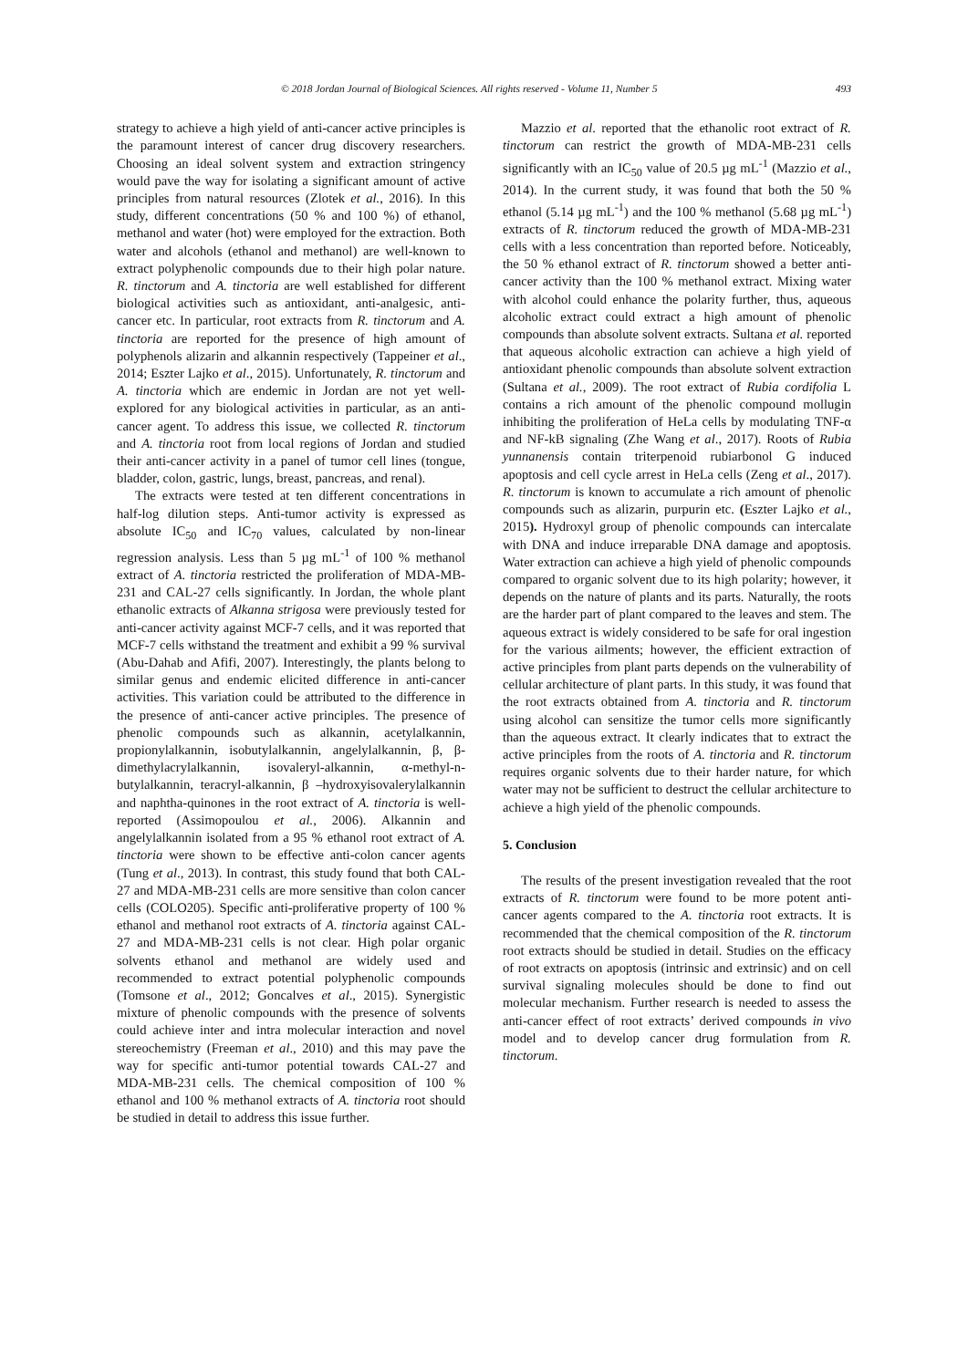© 2018 Jordan Journal of Biological Sciences. All rights reserved - Volume 11, Number 5 493
strategy to achieve a high yield of anti-cancer active principles is the paramount interest of cancer drug discovery researchers. Choosing an ideal solvent system and extraction stringency would pave the way for isolating a significant amount of active principles from natural resources (Zlotek et al., 2016). In this study, different concentrations (50 % and 100 %) of ethanol, methanol and water (hot) were employed for the extraction. Both water and alcohols (ethanol and methanol) are well-known to extract polyphenolic compounds due to their high polar nature. R. tinctorum and A. tinctoria are well established for different biological activities such as antioxidant, anti-analgesic, anti-cancer etc. In particular, root extracts from R. tinctorum and A. tinctoria are reported for the presence of high amount of polyphenols alizarin and alkannin respectively (Tappeiner et al., 2014; Eszter Lajko et al., 2015). Unfortunately, R. tinctorum and A. tinctoria which are endemic in Jordan are not yet well-explored for any biological activities in particular, as an anti-cancer agent. To address this issue, we collected R. tinctorum and A. tinctoria root from local regions of Jordan and studied their anti-cancer activity in a panel of tumor cell lines (tongue, bladder, colon, gastric, lungs, breast, pancreas, and renal).
The extracts were tested at ten different concentrations in half-log dilution steps. Anti-tumor activity is expressed as absolute IC<sub>50</sub> and IC<sub>70</sub> values, calculated by non-linear regression analysis. Less than 5 µg mL<sup>-1</sup> of 100 % methanol extract of A. tinctoria restricted the proliferation of MDA-MB-231 and CAL-27 cells significantly. In Jordan, the whole plant ethanolic extracts of Alkanna strigosa were previously tested for anti-cancer activity against MCF-7 cells, and it was reported that MCF-7 cells withstand the treatment and exhibit a 99 % survival (Abu-Dahab and Afifi, 2007). Interestingly, the plants belong to similar genus and endemic elicited difference in anti-cancer activities. This variation could be attributed to the difference in the presence of anti-cancer active principles. The presence of phenolic compounds such as alkannin, acetylalkannin, propionylalkannin, isobutylalkannin, angelylalkannin, β, β-dimethylacrylalkannin, isovaleryl-alkannin, α-methyl-n-butylalkannin, teracryl-alkannin, β –hydroxyisovalerylalkannin and naphtha-quinones in the root extract of A. tinctoria is well- reported (Assimopoulou et al., 2006). Alkannin and angelylalkannin isolated from a 95 % ethanol root extract of A. tinctoria were shown to be effective anti-colon cancer agents (Tung et al., 2013). In contrast, this study found that both CAL-27 and MDA-MB-231 cells are more sensitive than colon cancer cells (COLO205). Specific anti-proliferative property of 100 % ethanol and methanol root extracts of A. tinctoria against CAL-27 and MDA-MB-231 cells is not clear. High polar organic solvents ethanol and methanol are widely used and recommended to extract potential polyphenolic compounds (Tomsone et al., 2012; Goncalves et al., 2015). Synergistic mixture of phenolic compounds with the presence of solvents could achieve inter and intra molecular interaction and novel stereochemistry (Freeman et al., 2010) and this may pave the way for specific anti-tumor potential towards CAL-27 and MDA-MB-231 cells. The chemical composition of 100 % ethanol and 100 % methanol extracts of A. tinctoria root should be studied in detail to address this issue further.
Mazzio et al. reported that the ethanolic root extract of R. tinctorum can restrict the growth of MDA-MB-231 cells significantly with an IC<sub>50</sub> value of 20.5 µg mL<sup>-1</sup> (Mazzio et al., 2014). In the current study, it was found that both the 50 % ethanol (5.14 µg mL<sup>-1</sup>) and the 100 % methanol (5.68 µg mL<sup>-1</sup>) extracts of R. tinctorum reduced the growth of MDA-MB-231 cells with a less concentration than reported before. Noticeably, the 50 % ethanol extract of R. tinctorum showed a better anti-cancer activity than the 100 % methanol extract. Mixing water with alcohol could enhance the polarity further, thus, aqueous alcoholic extract could extract a high amount of phenolic compounds than absolute solvent extracts. Sultana et al. reported that aqueous alcoholic extraction can achieve a high yield of antioxidant phenolic compounds than absolute solvent extraction (Sultana et al., 2009). The root extract of Rubia cordifolia L contains a rich amount of the phenolic compound mollugin inhibiting the proliferation of HeLa cells by modulating TNF-α and NF-kB signaling (Zhe Wang et al., 2017). Roots of Rubia yunnanensis contain triterpenoid rubiarbonol G induced apoptosis and cell cycle arrest in HeLa cells (Zeng et al., 2017). R. tinctorum is known to accumulate a rich amount of phenolic compounds such as alizarin, purpurin etc. (Eszter Lajko et al., 2015). Hydroxyl group of phenolic compounds can intercalate with DNA and induce irreparable DNA damage and apoptosis. Water extraction can achieve a high yield of phenolic compounds compared to organic solvent due to its high polarity; however, it depends on the nature of plants and its parts. Naturally, the roots are the harder part of plant compared to the leaves and stem. The aqueous extract is widely considered to be safe for oral ingestion for the various ailments; however, the efficient extraction of active principles from plant parts depends on the vulnerability of cellular architecture of plant parts. In this study, it was found that the root extracts obtained from A. tinctoria and R. tinctorum using alcohol can sensitize the tumor cells more significantly than the aqueous extract. It clearly indicates that to extract the active principles from the roots of A. tinctoria and R. tinctorum requires organic solvents due to their harder nature, for which water may not be sufficient to destruct the cellular architecture to achieve a high yield of the phenolic compounds.
5. Conclusion
The results of the present investigation revealed that the root extracts of R. tinctorum were found to be more potent anti-cancer agents compared to the A. tinctoria root extracts. It is recommended that the chemical composition of the R. tinctorum root extracts should be studied in detail. Studies on the efficacy of root extracts on apoptosis (intrinsic and extrinsic) and on cell survival signaling molecules should be done to find out molecular mechanism. Further research is needed to assess the anti-cancer effect of root extracts’ derived compounds in vivo model and to develop cancer drug formulation from R. tinctorum.